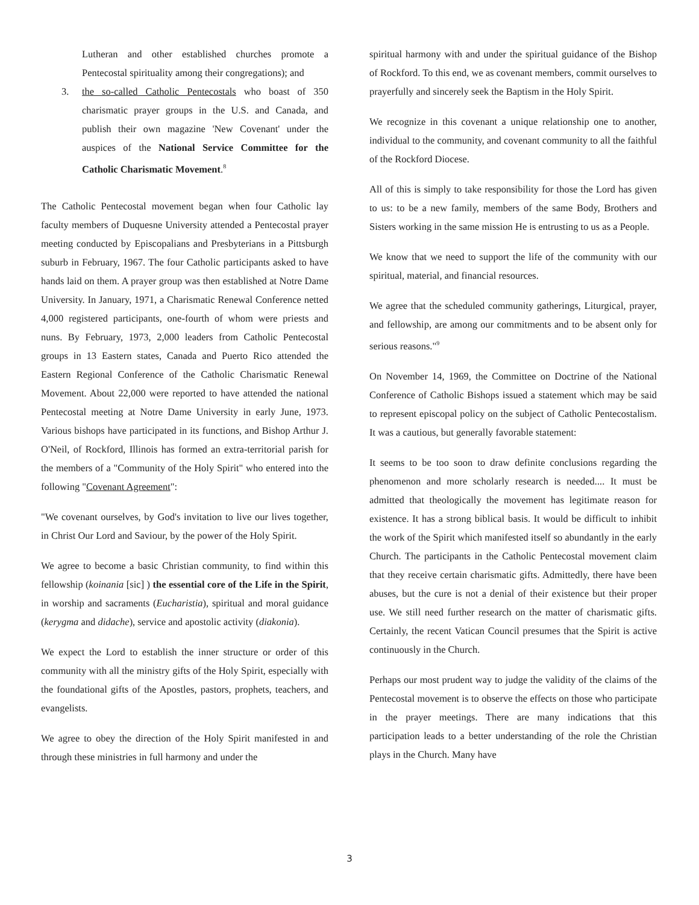Lutheran and other established churches promote a Pentecostal spirituality among their congregations); and
3. the so-called Catholic Pentecostals who boast of 350 charismatic prayer groups in the U.S. and Canada, and publish their own magazine 'New Covenant' under the auspices of the National Service Committee for the Catholic Charismatic Movement.<sup>8</sup>
The Catholic Pentecostal movement began when four Catholic lay faculty members of Duquesne University attended a Pentecostal prayer meeting conducted by Episcopalians and Presbyterians in a Pittsburgh suburb in February, 1967. The four Catholic participants asked to have hands laid on them. A prayer group was then established at Notre Dame University. In January, 1971, a Charismatic Renewal Conference netted 4,000 registered participants, one-fourth of whom were priests and nuns. By February, 1973, 2,000 leaders from Catholic Pentecostal groups in 13 Eastern states, Canada and Puerto Rico attended the Eastern Regional Conference of the Catholic Charismatic Renewal Movement. About 22,000 were reported to have attended the national Pentecostal meeting at Notre Dame University in early June, 1973. Various bishops have participated in its functions, and Bishop Arthur J. O'Neil, of Rockford, Illinois has formed an extra-territorial parish for the members of a "Community of the Holy Spirit" who entered into the following "Covenant Agreement":
"We covenant ourselves, by God's invitation to live our lives together, in Christ Our Lord and Saviour, by the power of the Holy Spirit.
We agree to become a basic Christian community, to find within this fellowship (koinania [sic] ) the essential core of the Life in the Spirit, in worship and sacraments (Eucharistia), spiritual and moral guidance (kerygma and didache), service and apostolic activity (diakonia).
We expect the Lord to establish the inner structure or order of this community with all the ministry gifts of the Holy Spirit, especially with the foundational gifts of the Apostles, pastors, prophets, teachers, and evangelists.
We agree to obey the direction of the Holy Spirit manifested in and through these ministries in full harmony and under the
spiritual harmony with and under the spiritual guidance of the Bishop of Rockford. To this end, we as covenant members, commit ourselves to prayerfully and sincerely seek the Baptism in the Holy Spirit.
We recognize in this covenant a unique relationship one to another, individual to the community, and covenant community to all the faithful of the Rockford Diocese.
All of this is simply to take responsibility for those the Lord has given to us: to be a new family, members of the same Body, Brothers and Sisters working in the same mission He is entrusting to us as a People.
We know that we need to support the life of the community with our spiritual, material, and financial resources.
We agree that the scheduled community gatherings, Liturgical, prayer, and fellowship, are among our commitments and to be absent only for serious reasons."<sup>9</sup>
On November 14, 1969, the Committee on Doctrine of the National Conference of Catholic Bishops issued a statement which may be said to represent episcopal policy on the subject of Catholic Pentecostalism. It was a cautious, but generally favorable statement:
It seems to be too soon to draw definite conclusions regarding the phenomenon and more scholarly research is needed.... It must be admitted that theologically the movement has legitimate reason for existence. It has a strong biblical basis. It would be difficult to inhibit the work of the Spirit which manifested itself so abundantly in the early Church. The participants in the Catholic Pentecostal movement claim that they receive certain charismatic gifts. Admittedly, there have been abuses, but the cure is not a denial of their existence but their proper use. We still need further research on the matter of charismatic gifts. Certainly, the recent Vatican Council presumes that the Spirit is active continuously in the Church.
Perhaps our most prudent way to judge the validity of the claims of the Pentecostal movement is to observe the effects on those who participate in the prayer meetings. There are many indications that this participation leads to a better understanding of the role the Christian plays in the Church. Many have
3